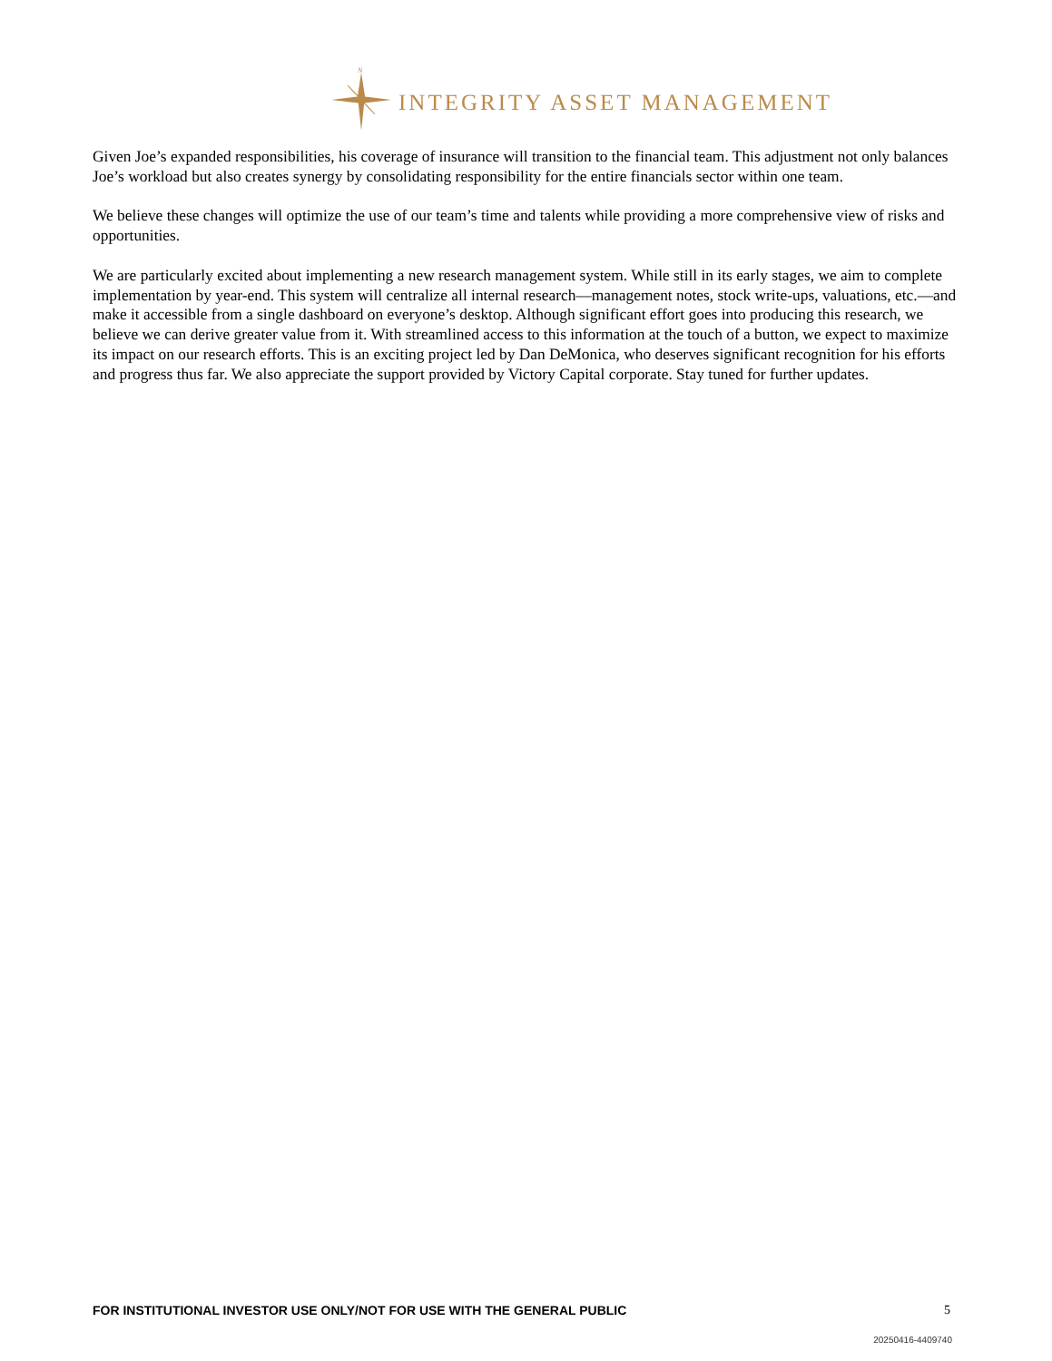N
INTEGRITY ASSET MANAGEMENT
Given Joe’s expanded responsibilities, his coverage of insurance will transition to the financial team. This adjustment not only balances Joe’s workload but also creates synergy by consolidating responsibility for the entire financials sector within one team.
We believe these changes will optimize the use of our team’s time and talents while providing a more comprehensive view of risks and opportunities.
We are particularly excited about implementing a new research management system. While still in its early stages, we aim to complete implementation by year-end. This system will centralize all internal research—management notes, stock write-ups, valuations, etc.—and make it accessible from a single dashboard on everyone’s desktop. Although significant effort goes into producing this research, we believe we can derive greater value from it. With streamlined access to this information at the touch of a button, we expect to maximize its impact on our research efforts. This is an exciting project led by Dan DeMonica, who deserves significant recognition for his efforts and progress thus far. We also appreciate the support provided by Victory Capital corporate. Stay tuned for further updates.
FOR INSTITUTIONAL INVESTOR USE ONLY/NOT FOR USE WITH THE GENERAL PUBLIC 5
20250416-4409740